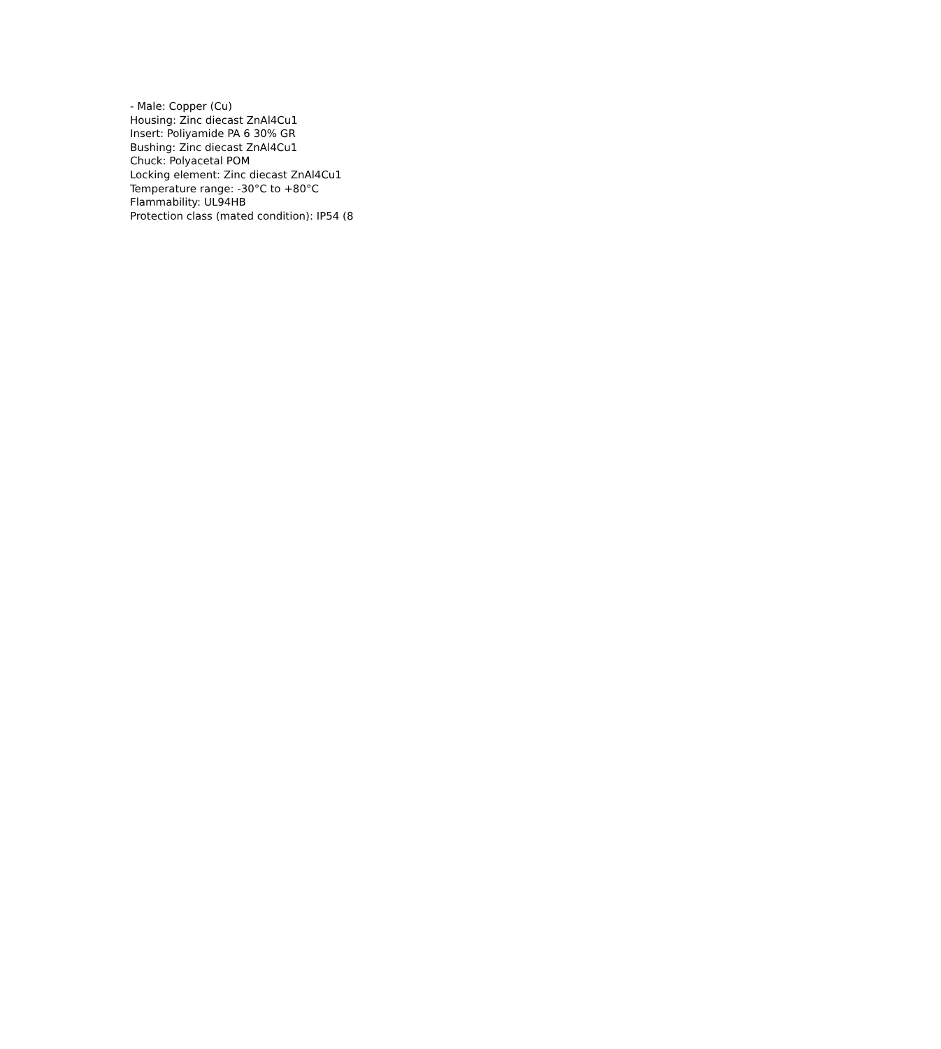- Male: Copper (Cu)
Housing: Zinc diecast ZnAl4Cu1
Insert: Poliyamide PA 6 30% GR
Bushing: Zinc diecast ZnAl4Cu1
Chuck: Polyacetal POM
Locking element: Zinc diecast ZnAl4Cu1
Temperature range: -30°C to +80°C
Flammability: UL94HB
Protection class (mated condition): IP54 (8